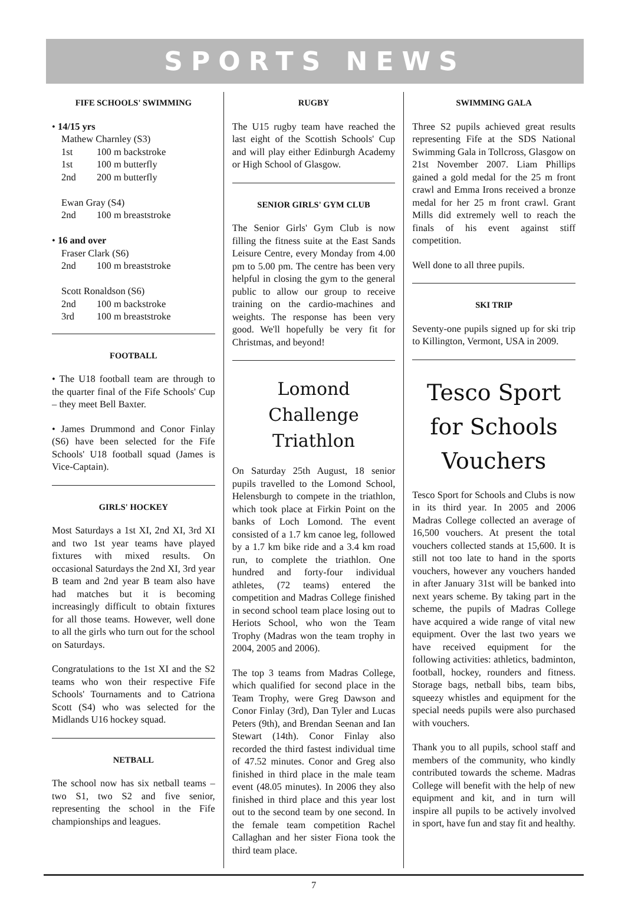SPORTS NEWS
FIFE SCHOOLS' SWIMMING
• 14/15 yrs
Mathew Charnley (S3)
1st 100 m backstroke
1st 100 m butterfly
2nd 200 m butterfly
Ewan Gray (S4)
2nd 100 m breaststroke
• 16 and over
Fraser Clark (S6)
2nd 100 m breaststroke
Scott Ronaldson (S6)
2nd 100 m backstroke
3rd 100 m breaststroke
FOOTBALL
• The U18 football team are through to the quarter final of the Fife Schools' Cup – they meet Bell Baxter.
• James Drummond and Conor Finlay (S6) have been selected for the Fife Schools' U18 football squad (James is Vice-Captain).
GIRLS' HOCKEY
Most Saturdays a 1st XI, 2nd XI, 3rd XI and two 1st year teams have played fixtures with mixed results. On occasional Saturdays the 2nd XI, 3rd year B team and 2nd year B team also have had matches but it is becoming increasingly difficult to obtain fixtures for all those teams. However, well done to all the girls who turn out for the school on Saturdays.
Congratulations to the 1st XI and the S2 teams who won their respective Fife Schools' Tournaments and to Catriona Scott (S4) who was selected for the Midlands U16 hockey squad.
NETBALL
The school now has six netball teams – two S1, two S2 and five senior, representing the school in the Fife championships and leagues.
RUGBY
The U15 rugby team have reached the last eight of the Scottish Schools' Cup and will play either Edinburgh Academy or High School of Glasgow.
SENIOR GIRLS' GYM CLUB
The Senior Girls' Gym Club is now filling the fitness suite at the East Sands Leisure Centre, every Monday from 4.00 pm to 5.00 pm. The centre has been very helpful in closing the gym to the general public to allow our group to receive training on the cardio-machines and weights. The response has been very good. We'll hopefully be very fit for Christmas, and beyond!
Lomond Challenge Triathlon
On Saturday 25th August, 18 senior pupils travelled to the Lomond School, Helensburgh to compete in the triathlon, which took place at Firkin Point on the banks of Loch Lomond. The event consisted of a 1.7 km canoe leg, followed by a 1.7 km bike ride and a 3.4 km road run, to complete the triathlon. One hundred and forty-four individual athletes, (72 teams) entered the competition and Madras College finished in second school team place losing out to Heriots School, who won the Team Trophy (Madras won the team trophy in 2004, 2005 and 2006).
The top 3 teams from Madras College, which qualified for second place in the Team Trophy, were Greg Dawson and Conor Finlay (3rd), Dan Tyler and Lucas Peters (9th), and Brendan Seenan and Ian Stewart (14th). Conor Finlay also recorded the third fastest individual time of 47.52 minutes. Conor and Greg also finished in third place in the male team event (48.05 minutes). In 2006 they also finished in third place and this year lost out to the second team by one second. In the female team competition Rachel Callaghan and her sister Fiona took the third team place.
SWIMMING GALA
Three S2 pupils achieved great results representing Fife at the SDS National Swimming Gala in Tollcross, Glasgow on 21st November 2007. Liam Phillips gained a gold medal for the 25 m front crawl and Emma Irons received a bronze medal for her 25 m front crawl. Grant Mills did extremely well to reach the finals of his event against stiff competition.
Well done to all three pupils.
SKI TRIP
Seventy-one pupils signed up for ski trip to Killington, Vermont, USA in 2009.
Tesco Sport for Schools Vouchers
Tesco Sport for Schools and Clubs is now in its third year. In 2005 and 2006 Madras College collected an average of 16,500 vouchers. At present the total vouchers collected stands at 15,600. It is still not too late to hand in the sports vouchers, however any vouchers handed in after January 31st will be banked into next years scheme. By taking part in the scheme, the pupils of Madras College have acquired a wide range of vital new equipment. Over the last two years we have received equipment for the following activities: athletics, badminton, football, hockey, rounders and fitness. Storage bags, netball bibs, team bibs, squeezy whistles and equipment for the special needs pupils were also purchased with vouchers.
Thank you to all pupils, school staff and members of the community, who kindly contributed towards the scheme. Madras College will benefit with the help of new equipment and kit, and in turn will inspire all pupils to be actively involved in sport, have fun and stay fit and healthy.
7